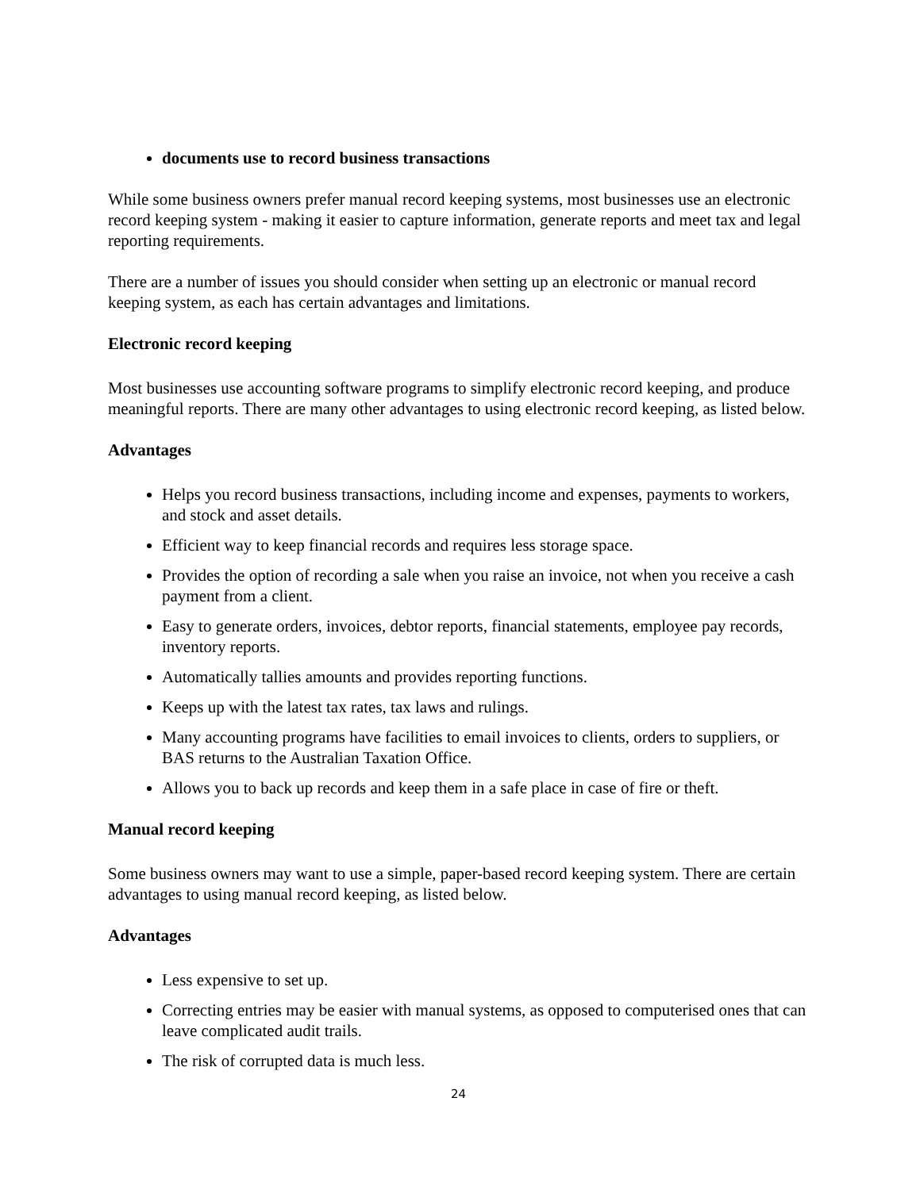documents use to record business transactions
While some business owners prefer manual record keeping systems, most businesses use an electronic record keeping system - making it easier to capture information, generate reports and meet tax and legal reporting requirements.
There are a number of issues you should consider when setting up an electronic or manual record keeping system, as each has certain advantages and limitations.
Electronic record keeping
Most businesses use accounting software programs to simplify electronic record keeping, and produce meaningful reports. There are many other advantages to using electronic record keeping, as listed below.
Advantages
Helps you record business transactions, including income and expenses, payments to workers, and stock and asset details.
Efficient way to keep financial records and requires less storage space.
Provides the option of recording a sale when you raise an invoice, not when you receive a cash payment from a client.
Easy to generate orders, invoices, debtor reports, financial statements, employee pay records, inventory reports.
Automatically tallies amounts and provides reporting functions.
Keeps up with the latest tax rates, tax laws and rulings.
Many accounting programs have facilities to email invoices to clients, orders to suppliers, or BAS returns to the Australian Taxation Office.
Allows you to back up records and keep them in a safe place in case of fire or theft.
Manual record keeping
Some business owners may want to use a simple, paper-based record keeping system. There are certain advantages to using manual record keeping, as listed below.
Advantages
Less expensive to set up.
Correcting entries may be easier with manual systems, as opposed to computerised ones that can leave complicated audit trails.
The risk of corrupted data is much less.
24